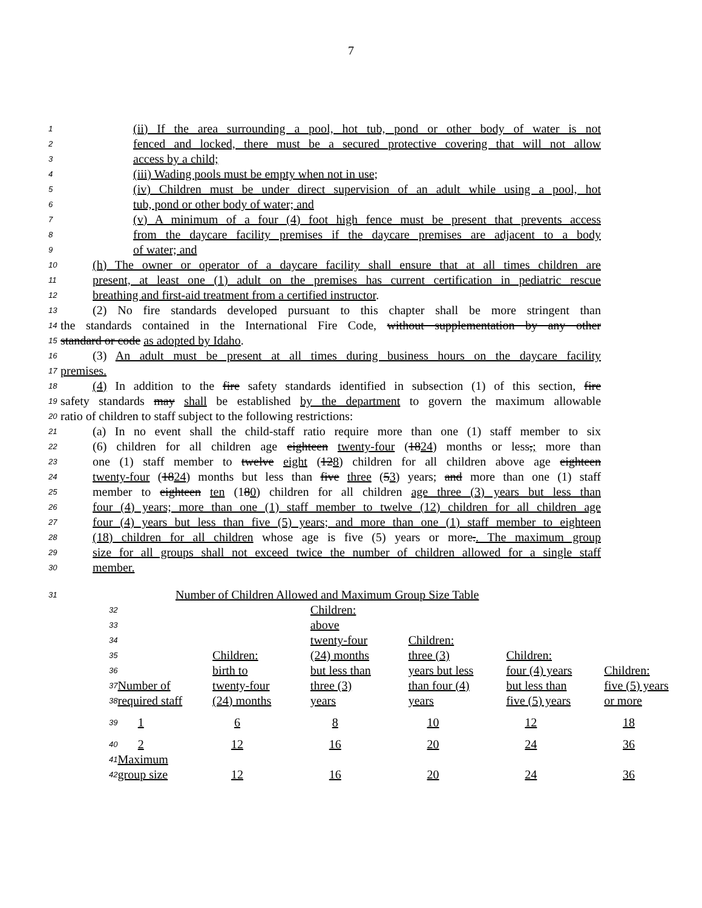7
1 (ii) If the area surrounding a pool, hot tub, pond or other body of water is not
2 fenced and locked, there must be a secured protective covering that will not allow
3 access by a child;
4 (iii) Wading pools must be empty when not in use;
5 (iv) Children must be under direct supervision of an adult while using a pool, hot
6 tub, pond or other body of water; and
7 (v) A minimum of a four (4) foot high fence must be present that prevents access
8 from the daycare facility premises if the daycare premises are adjacent to a body
9 of water; and
10 (h) The owner or operator of a daycare facility shall ensure that at all times children are
11 present, at least one (1) adult on the premises has current certification in pediatric rescue
12 breathing and first-aid treatment from a certified instructor.
13 (2) No fire standards developed pursuant to this chapter shall be more stringent than
14 the standards contained in the International Fire Code, without supplementation by any other
15 standard or code as adopted by Idaho.
16 (3) An adult must be present at all times during business hours on the daycare facility
17 premises.
18 (4) In addition to the fire safety standards identified in subsection (1) of this section, fire
19 safety standards may shall be established by the department to govern the maximum allowable
20 ratio of children to staff subject to the following restrictions:
21 (a) In no event shall the child-staff ratio require more than one (1) staff member to six
22 (6) children for all children age eighteen twenty-four (1824) months or less,; more than
23 one (1) staff member to twelve eight (128) children for all children above age eighteen
24 twenty-four (1824) months but less than five three (53) years; and more than one (1) staff
25 member to eighteen ten (180) children for all children age three (3) years but less than
26 four (4) years; more than one (1) staff member to twelve (12) children for all children age
27 four (4) years but less than five (5) years; and more than one (1) staff member to eighteen
28 (18) children for all children whose age is five (5) years or more.. The maximum group
29 size for all groups shall not exceed twice the number of children allowed for a single staff
30 member.
31 Number of Children Allowed and Maximum Group Size Table
| 32 | | | Children: | | | |
| 33 | | | above | | | |
| 34 | | | twenty-four | Children: | | |
| 35 | | Children: | (24) months | three (3) | Children: | |
| 36 | | birth to | but less than | years but less | four (4) years | Children: |
| 37 | Number of | twenty-four | three (3) | than four (4) | but less than | five (5) years |
| 38 | required staff | (24) months | years | years | five (5) years | or more |
| 39 | 1 | 6 | 8 | 10 | 12 | 18 |
| 40 | 2 | 12 | 16 | 20 | 24 | 36 |
| 41 | Maximum | | | | | |
| 42 | group size | 12 | 16 | 20 | 24 | 36 |